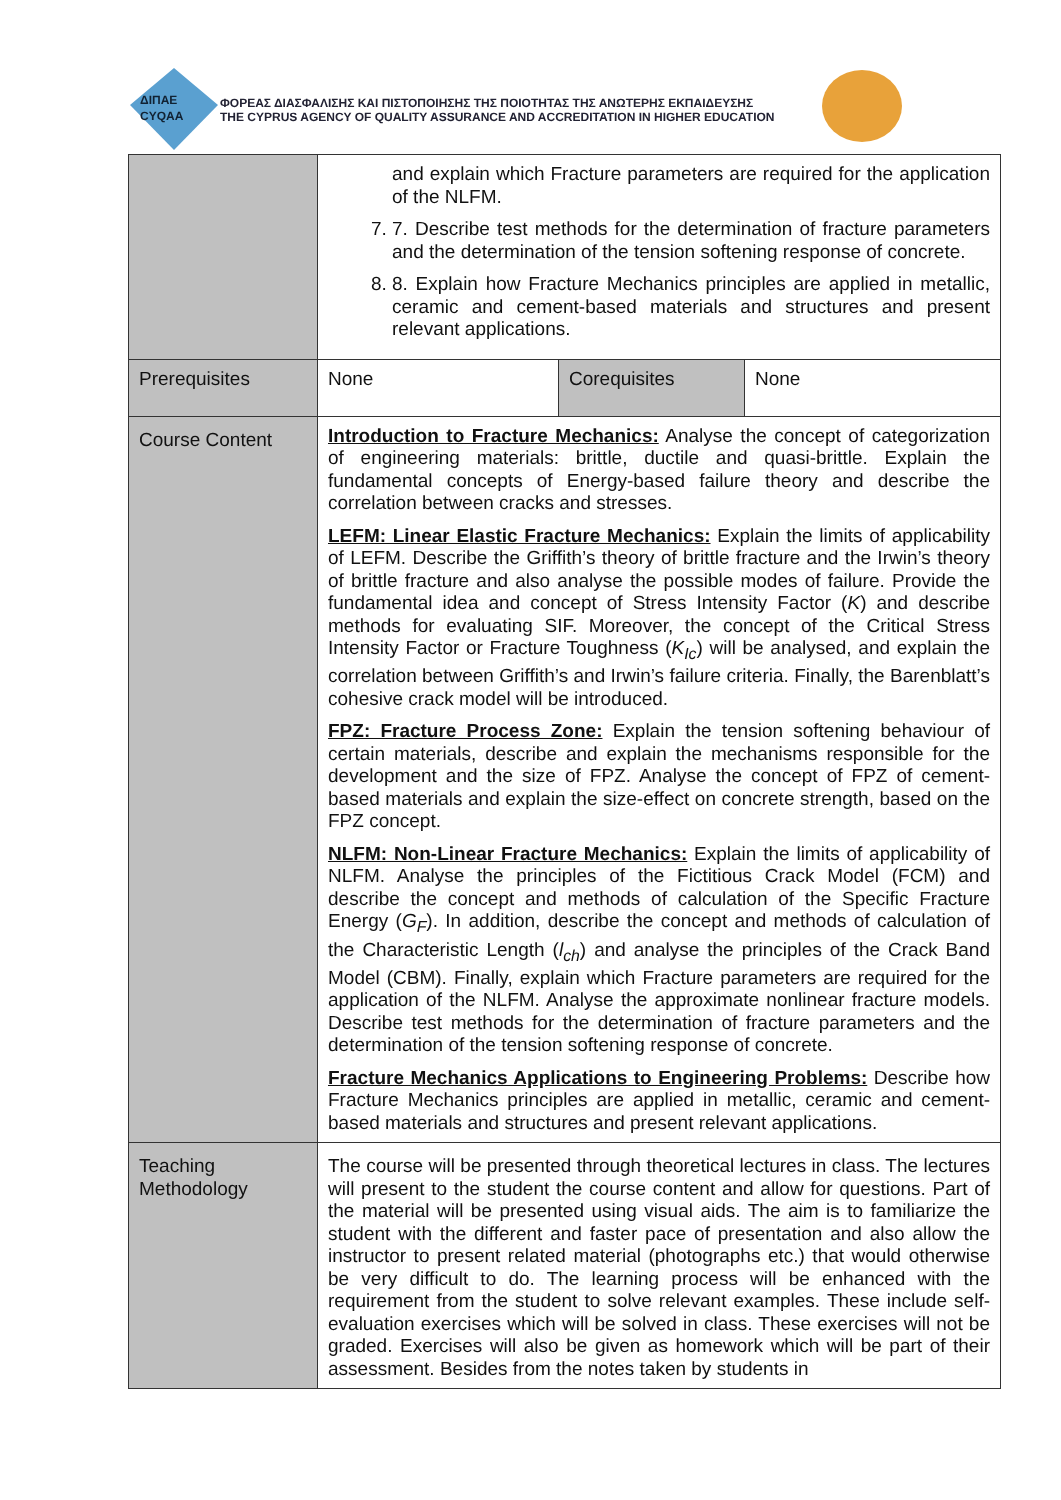ΔΙΠΑΕ
CYQAA
ΦΟΡΕΑΣ ΔΙΑΣΦΑΛΙΣΗΣ ΚΑΙ ΠΙΣΤΟΠΟΙΗΣΗΣ ΤΗΣ ΠΟΙΟΤΗΤΑΣ ΤΗΣ ΑΝΩΤΕΡΗΣ ΕΚΠΑΙΔΕΥΣΗΣ
THE CYPRUS AGENCY OF QUALITY ASSURANCE AND ACCREDITATION IN HIGHER EDUCATION
| | and explain which Fracture parameters are required for the application of the NLFM. 7. 7. Describe test methods for the determination of fracture parameters and the determination of the tension softening response of concrete. 8. 8. Explain how Fracture Mechanics principles are applied in metallic, ceramic and cement-based materials and structures and present relevant applications. | | |
| Prerequisites | None | Corequisites | None |
| Course Content | Introduction to Fracture Mechanics: Analyse the concept of categorization of engineering materials: brittle, ductile and quasi-brittle. Explain the fundamental concepts of Energy-based failure theory and describe the correlation between cracks and stresses. LEFM: Linear Elastic Fracture Mechanics: Explain the limits of applicability of LEFM. Describe the Griffith’s theory of brittle fracture and the Irwin’s theory of brittle fracture and also analyse the possible modes of failure. Provide the fundamental idea and concept of Stress Intensity Factor ( K ) and describe methods for evaluating SIF. Moreover, the concept of the Critical Stress Intensity Factor or Fracture Toughness ( K<sub>Ic</sub> ) will be analysed, and explain the correlation between Griffith’s and Irwin’s failure criteria. Finally, the Barenblatt’s cohesive crack model will be introduced. FPZ: Fracture Process Zone: Explain the tension softening behaviour of certain materials, describe and explain the mechanisms responsible for the development and the size of FPZ. Analyse the concept of FPZ of cement-based materials and explain the size-effect on concrete strength, based on the FPZ concept. NLFM: Non-Linear Fracture Mechanics: Explain the limits of applicability of NLFM. Analyse the principles of the Fictitious Crack Model (FCM) and describe the concept and methods of calculation of the Specific Fracture Energy ( G<sub>F</sub> ). In addition, describe the concept and methods of calculation of the Characteristic Length ( l<sub>ch</sub> ) and analyse the principles of the Crack Band Model (CBM). Finally, explain which Fracture parameters are required for the application of the NLFM. Analyse the approximate nonlinear fracture models. Describe test methods for the determination of fracture parameters and the determination of the tension softening response of concrete. Fracture Mechanics Applications to Engineering Problems: Describe how Fracture Mechanics principles are applied in metallic, ceramic and cement-based materials and structures and present relevant applications. | | |
| Teaching Methodology | The course will be presented through theoretical lectures in class. The lectures will present to the student the course content and allow for questions. Part of the material will be presented using visual aids. The aim is to familiarize the student with the different and faster pace of presentation and also allow the instructor to present related material (photographs etc.) that would otherwise be very difficult to do. The learning process will be enhanced with the requirement from the student to solve relevant examples. These include self-evaluation exercises which will be solved in class. These exercises will not be graded. Exercises will also be given as homework which will be part of their assessment. Besides from the notes taken by students in | | |